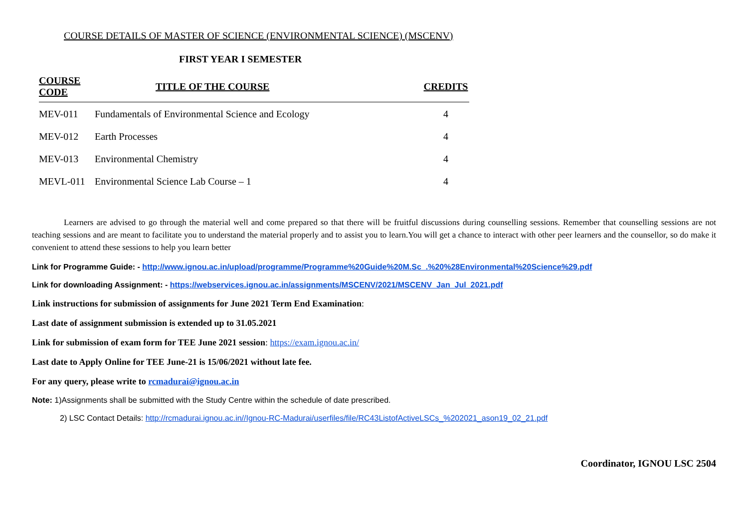COURSE DETAILS OF MASTER OF SCIENCE (ENVIRONMENTAL SCIENCE) (MSCENV)
FIRST YEAR I SEMESTER
| COURSE CODE | TITLE OF THE COURSE | CREDITS |
| --- | --- | --- |
| MEV-011 | Fundamentals of Environmental Science and Ecology | 4 |
| MEV-012 | Earth Processes | 4 |
| MEV-013 | Environmental Chemistry | 4 |
| MEVL-011 | Environmental Science Lab Course – 1 | 4 |
Learners are advised to go through the material well and come prepared so that there will be fruitful discussions during counselling sessions. Remember that counselling sessions are not teaching sessions and are meant to facilitate you to understand the material properly and to assist you to learn.You will get a chance to interact with other peer learners and the counsellor, so do make it convenient to attend these sessions to help you learn better
Link for Programme Guide: - http://www.ignou.ac.in/upload/programme/Programme%20Guide%20M.Sc_.%20%28Environmental%20Science%29.pdf
Link for downloading Assignment: - https://webservices.ignou.ac.in/assignments/MSCENV/2021/MSCENV_Jan_Jul_2021.pdf
Link instructions for submission of assignments for June 2021 Term End Examination:
Last date of assignment submission is extended up to 31.05.2021
Link for submission of exam form for TEE June 2021 session: https://exam.ignou.ac.in/
Last date to Apply Online for TEE June-21 is 15/06/2021 without late fee.
For any query, please write to rcmadurai@ignou.ac.in
Note: 1)Assignments shall be submitted with the Study Centre within the schedule of date prescribed.
2) LSC Contact Details: http://rcmadurai.ignou.ac.in//Ignou-RC-Madurai/userfiles/file/RC43ListofActiveLSCs_%202021_ason19_02_21.pdf
Coordinator, IGNOU LSC 2504